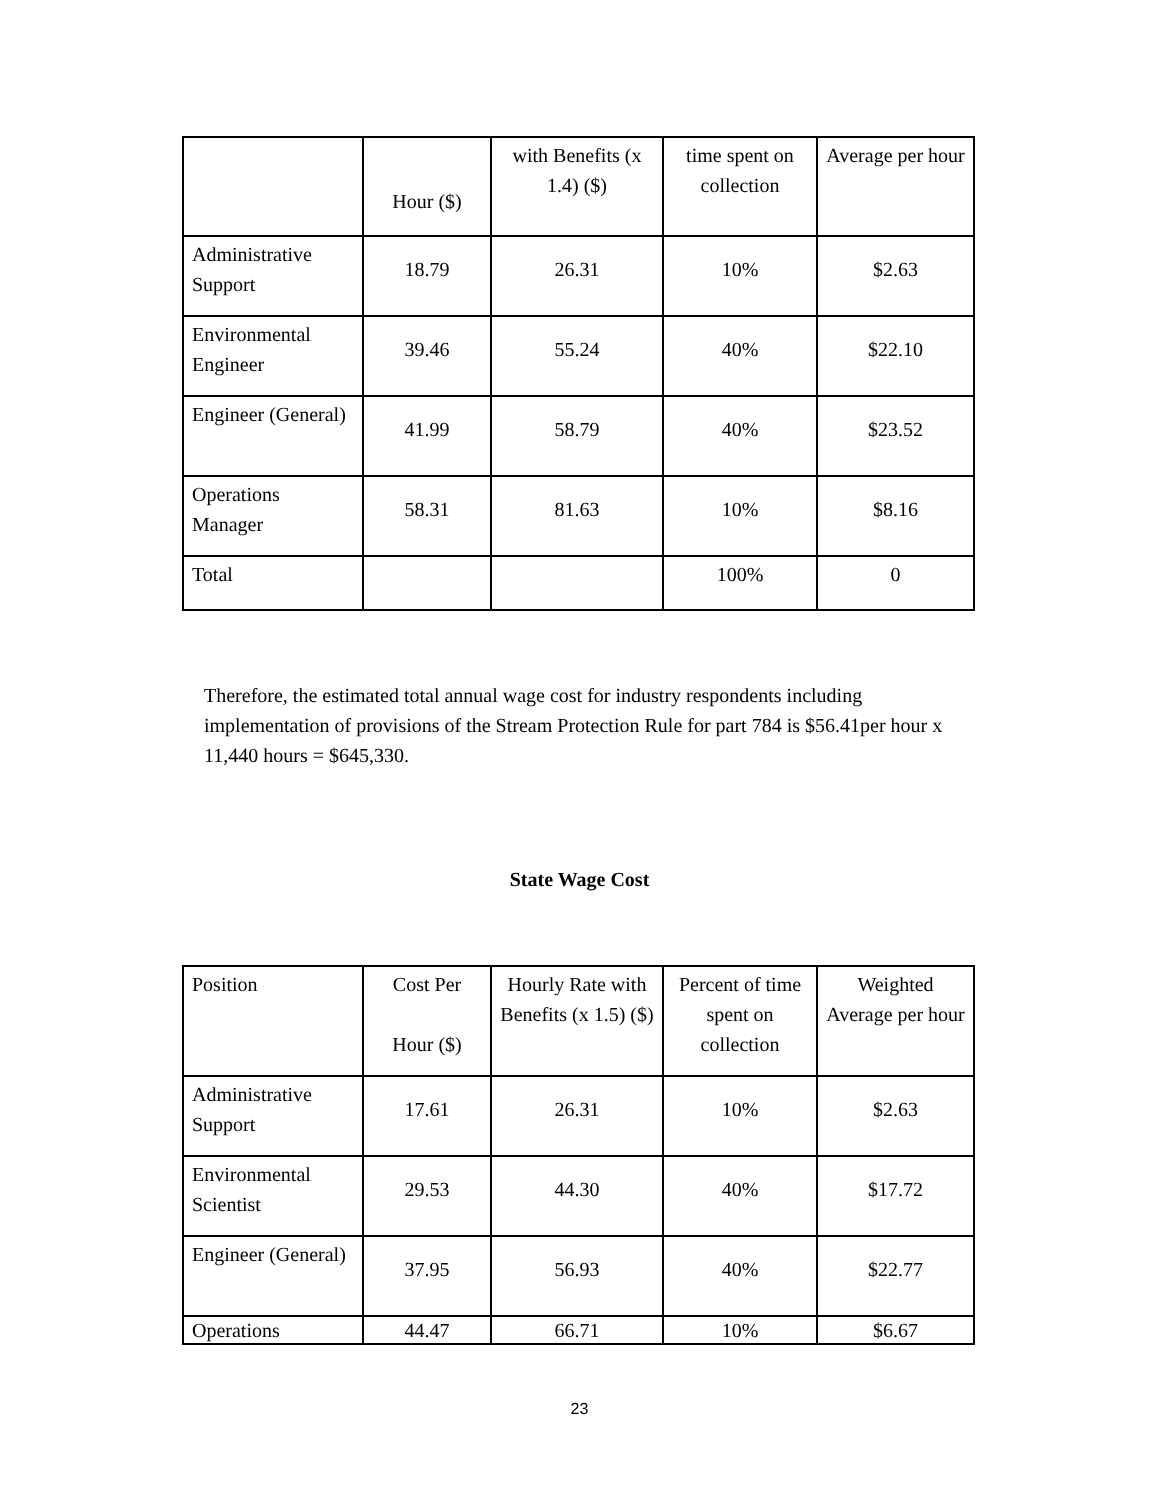| | Hour ($) | with Benefits (x 1.4) ($) | time spent on collection | Average per hour |
| Administrative Support | 18.79 | 26.31 | 10% | $2.63 |
| Environmental Engineer | 39.46 | 55.24 | 40% | $22.10 |
| Engineer (General) | 41.99 | 58.79 | 40% | $23.52 |
| Operations Manager | 58.31 | 81.63 | 10% | $8.16 |
| Total | | | 100% | 0 |
Therefore, the estimated total annual wage cost for industry respondents including implementation of provisions of the Stream Protection Rule for part 784 is $56.41per hour x 11,440 hours = $645,330.
State Wage Cost
| Position | Cost Per Hour ($) | Hourly Rate with Benefits (x 1.5) ($) | Percent of time spent on collection | Weighted Average per hour |
| Administrative Support | 17.61 | 26.31 | 10% | $2.63 |
| Environmental Scientist | 29.53 | 44.30 | 40% | $17.72 |
| Engineer (General) | 37.95 | 56.93 | 40% | $22.77 |
| Operations | 44.47 | 66.71 | 10% | $6.67 |
23